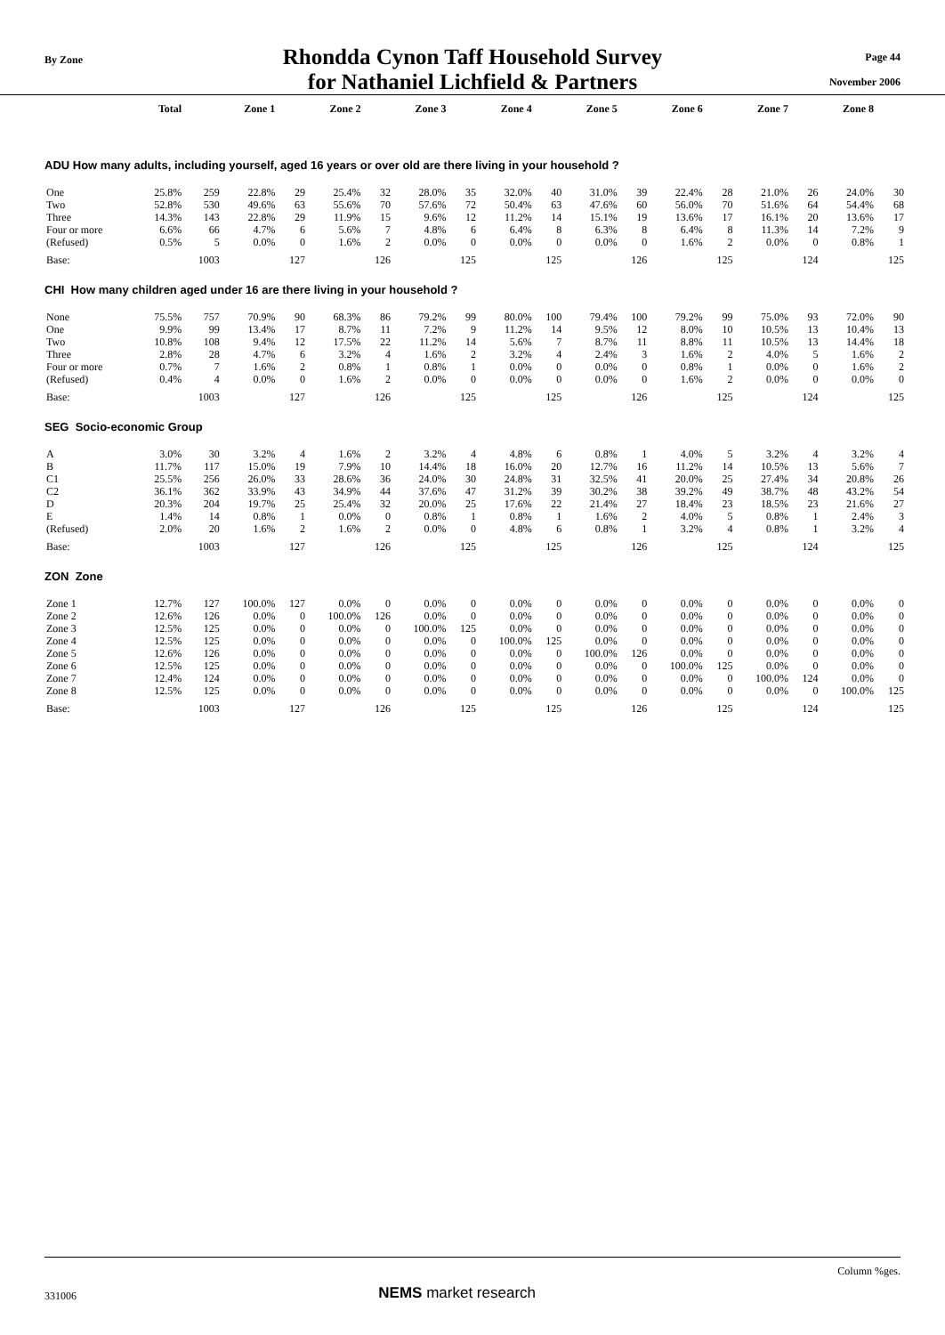By Zone
Rhondda Cynon Taff Household Survey
for Nathaniel Lichfield & Partners
Page 44
November 2006
| | Total | | Zone 1 | | Zone 2 | | Zone 3 | | Zone 4 | | Zone 5 | | Zone 6 | | Zone 7 | | Zone 8 | |
| --- | --- | --- | --- | --- | --- | --- | --- | --- | --- | --- | --- | --- | --- | --- | --- | --- | --- | --- |
| ADU How many adults, including yourself, aged 16 years or over old are there living in your household ? | | | | | | | | | | | | | | | | | | |
| One | 25.8% | 259 | 22.8% | 29 | 25.4% | 32 | 28.0% | 35 | 32.0% | 40 | 31.0% | 39 | 22.4% | 28 | 21.0% | 26 | 24.0% | 30 |
| Two | 52.8% | 530 | 49.6% | 63 | 55.6% | 70 | 57.6% | 72 | 50.4% | 63 | 47.6% | 60 | 56.0% | 70 | 51.6% | 64 | 54.4% | 68 |
| Three | 14.3% | 143 | 22.8% | 29 | 11.9% | 15 | 9.6% | 12 | 11.2% | 14 | 15.1% | 19 | 13.6% | 17 | 16.1% | 20 | 13.6% | 17 |
| Four or more | 6.6% | 66 | 4.7% | 6 | 5.6% | 7 | 4.8% | 6 | 6.4% | 8 | 6.3% | 8 | 6.4% | 8 | 11.3% | 14 | 7.2% | 9 |
| (Refused) | 0.5% | 5 | 0.0% | 0 | 1.6% | 2 | 0.0% | 0 | 0.0% | 0 | 0.0% | 0 | 1.6% | 2 | 0.0% | 0 | 0.8% | 1 |
| Base: | | 1003 | | 127 | | 126 | | 125 | | 125 | | 126 | | 125 | | 124 | | 125 |
| CHI How many children aged under 16 are there living in your household ? | | | | | | | | | | | | | | | | | | |
| None | 75.5% | 757 | 70.9% | 90 | 68.3% | 86 | 79.2% | 99 | 80.0% | 100 | 79.4% | 100 | 79.2% | 99 | 75.0% | 93 | 72.0% | 90 |
| One | 9.9% | 99 | 13.4% | 17 | 8.7% | 11 | 7.2% | 9 | 11.2% | 14 | 9.5% | 12 | 8.0% | 10 | 10.5% | 13 | 10.4% | 13 |
| Two | 10.8% | 108 | 9.4% | 12 | 17.5% | 22 | 11.2% | 14 | 5.6% | 7 | 8.7% | 11 | 8.8% | 11 | 10.5% | 13 | 14.4% | 18 |
| Three | 2.8% | 28 | 4.7% | 6 | 3.2% | 4 | 1.6% | 2 | 3.2% | 4 | 2.4% | 3 | 1.6% | 2 | 4.0% | 5 | 1.6% | 2 |
| Four or more | 0.7% | 7 | 1.6% | 2 | 0.8% | 1 | 0.8% | 1 | 0.0% | 0 | 0.0% | 0 | 0.8% | 1 | 0.0% | 0 | 1.6% | 2 |
| (Refused) | 0.4% | 4 | 0.0% | 0 | 1.6% | 2 | 0.0% | 0 | 0.0% | 0 | 0.0% | 0 | 1.6% | 2 | 0.0% | 0 | 0.0% | 0 |
| Base: | | 1003 | | 127 | | 126 | | 125 | | 125 | | 126 | | 125 | | 124 | | 125 |
| SEG Socio-economic Group | | | | | | | | | | | | | | | | | | |
| A | 3.0% | 30 | 3.2% | 4 | 1.6% | 2 | 3.2% | 4 | 4.8% | 6 | 0.8% | 1 | 4.0% | 5 | 3.2% | 4 | 3.2% | 4 |
| B | 11.7% | 117 | 15.0% | 19 | 7.9% | 10 | 14.4% | 18 | 16.0% | 20 | 12.7% | 16 | 11.2% | 14 | 10.5% | 13 | 5.6% | 7 |
| C1 | 25.5% | 256 | 26.0% | 33 | 28.6% | 36 | 24.0% | 30 | 24.8% | 31 | 32.5% | 41 | 20.0% | 25 | 27.4% | 34 | 20.8% | 26 |
| C2 | 36.1% | 362 | 33.9% | 43 | 34.9% | 44 | 37.6% | 47 | 31.2% | 39 | 30.2% | 38 | 39.2% | 49 | 38.7% | 48 | 43.2% | 54 |
| D | 20.3% | 204 | 19.7% | 25 | 25.4% | 32 | 20.0% | 25 | 17.6% | 22 | 21.4% | 27 | 18.4% | 23 | 18.5% | 23 | 21.6% | 27 |
| E | 1.4% | 14 | 0.8% | 1 | 0.0% | 0 | 0.8% | 1 | 0.8% | 1 | 1.6% | 2 | 4.0% | 5 | 0.8% | 1 | 2.4% | 3 |
| (Refused) | 2.0% | 20 | 1.6% | 2 | 1.6% | 2 | 0.0% | 0 | 4.8% | 6 | 0.8% | 1 | 3.2% | 4 | 0.8% | 1 | 3.2% | 4 |
| Base: | | 1003 | | 127 | | 126 | | 125 | | 125 | | 126 | | 125 | | 124 | | 125 |
| ZON Zone | | | | | | | | | | | | | | | | | | |
| Zone 1 | 12.7% | 127 | 100.0% | 127 | 0.0% | 0 | 0.0% | 0 | 0.0% | 0 | 0.0% | 0 | 0.0% | 0 | 0.0% | 0 | 0.0% | 0 |
| Zone 2 | 12.6% | 126 | 0.0% | 0 | 100.0% | 126 | 0.0% | 0 | 0.0% | 0 | 0.0% | 0 | 0.0% | 0 | 0.0% | 0 | 0.0% | 0 |
| Zone 3 | 12.5% | 125 | 0.0% | 0 | 0.0% | 0 | 100.0% | 125 | 0.0% | 0 | 0.0% | 0 | 0.0% | 0 | 0.0% | 0 | 0.0% | 0 |
| Zone 4 | 12.5% | 125 | 0.0% | 0 | 0.0% | 0 | 0.0% | 0 | 100.0% | 125 | 0.0% | 0 | 0.0% | 0 | 0.0% | 0 | 0.0% | 0 |
| Zone 5 | 12.6% | 126 | 0.0% | 0 | 0.0% | 0 | 0.0% | 0 | 0.0% | 0 | 100.0% | 126 | 0.0% | 0 | 0.0% | 0 | 0.0% | 0 |
| Zone 6 | 12.5% | 125 | 0.0% | 0 | 0.0% | 0 | 0.0% | 0 | 0.0% | 0 | 0.0% | 0 | 100.0% | 125 | 0.0% | 0 | 0.0% | 0 |
| Zone 7 | 12.4% | 124 | 0.0% | 0 | 0.0% | 0 | 0.0% | 0 | 0.0% | 0 | 0.0% | 0 | 0.0% | 0 | 100.0% | 124 | 0.0% | 0 |
| Zone 8 | 12.5% | 125 | 0.0% | 0 | 0.0% | 0 | 0.0% | 0 | 0.0% | 0 | 0.0% | 0 | 0.0% | 0 | 0.0% | 0 | 100.0% | 125 |
| Base: | | 1003 | | 127 | | 126 | | 125 | | 125 | | 126 | | 125 | | 124 | | 125 |
331006
NEMS market research
Column %ges.